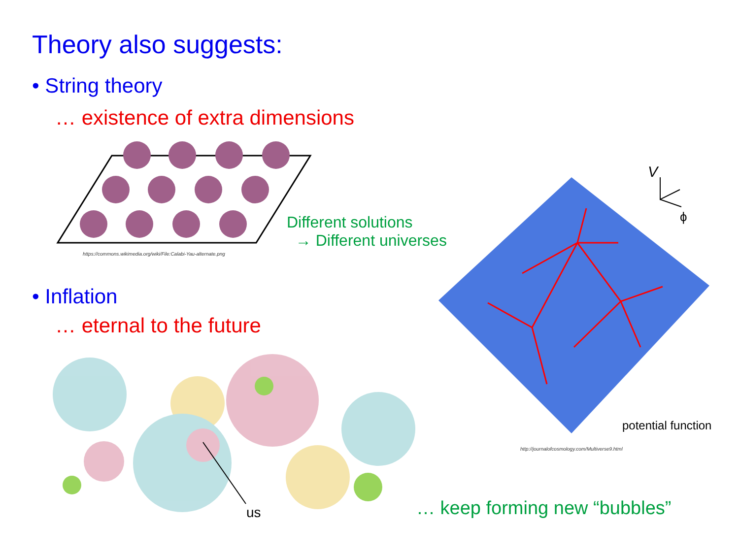Theory also suggests:
• String theory
… existence of extra dimensions
https://commons.wikimedia.org/wiki/File:Calabi-Yau-alternate.png
Different solutions
→ Different universes
V
ϕ
potential function
http://journalofcosmology.com/Multiverse9.html
• Inflation
… eternal to the future
us … keep forming new “bubbles”